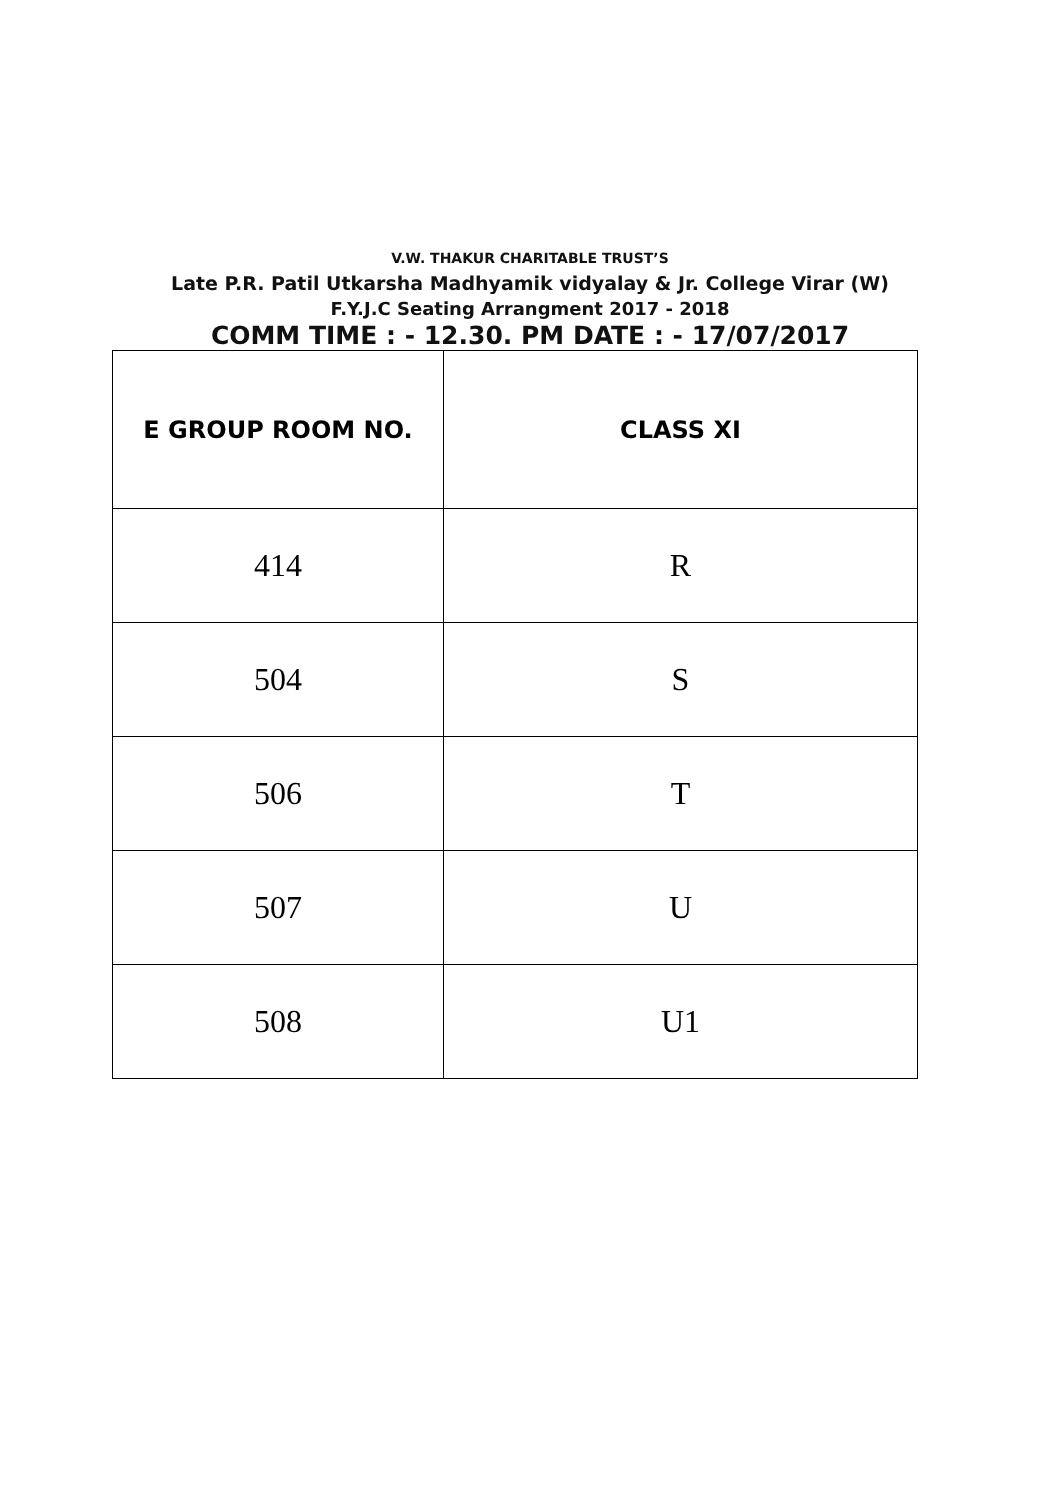V.W. THAKUR CHARITABLE TRUST’S
Late P.R. Patil Utkarsha Madhyamik vidyalay & Jr. College Virar (W)
F.Y.J.C Seating Arrangment 2017 - 2018
COMM TIME : - 12.30. PM DATE : - 17/07/2017
| E GROUP ROOM NO. | CLASS XI |
| --- | --- |
| 414 | R |
| 504 | S |
| 506 | T |
| 507 | U |
| 508 | U1 |